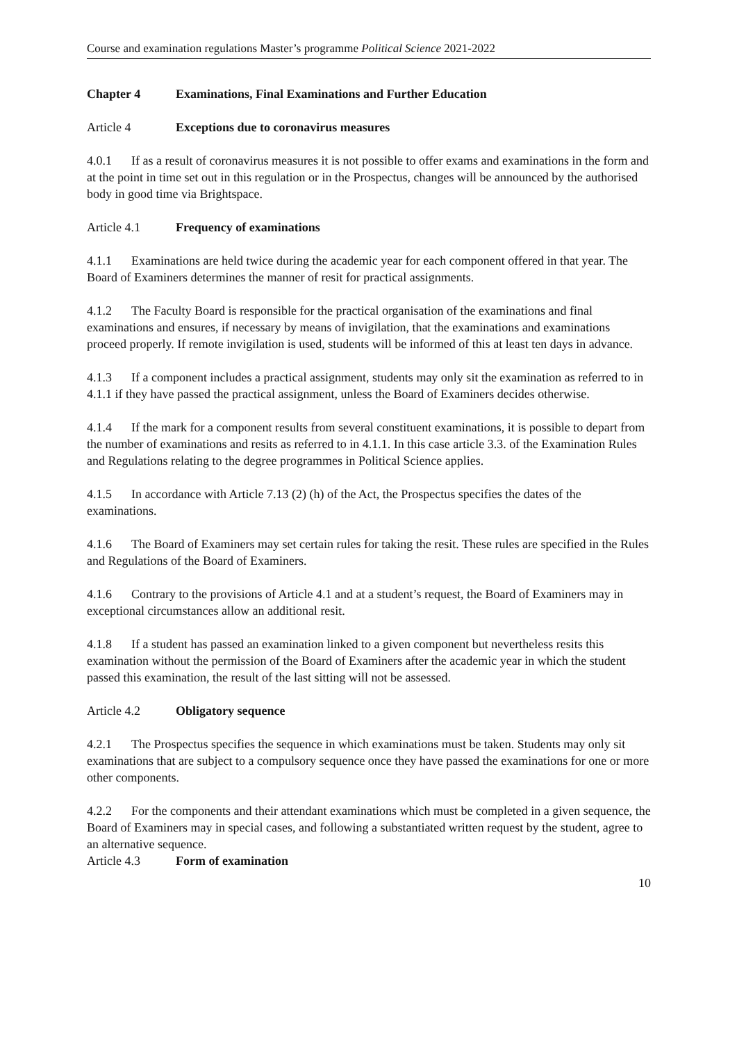Course and examination regulations Master’s programme Political Science 2021-2022
Chapter 4 Examinations, Final Examinations and Further Education
Article 4 Exceptions due to coronavirus measures
4.0.1 If as a result of coronavirus measures it is not possible to offer exams and examinations in the form and at the point in time set out in this regulation or in the Prospectus, changes will be announced by the authorised body in good time via Brightspace.
Article 4.1 Frequency of examinations
4.1.1 Examinations are held twice during the academic year for each component offered in that year. The Board of Examiners determines the manner of resit for practical assignments.
4.1.2 The Faculty Board is responsible for the practical organisation of the examinations and final examinations and ensures, if necessary by means of invigilation, that the examinations and examinations proceed properly. If remote invigilation is used, students will be informed of this at least ten days in advance.
4.1.3 If a component includes a practical assignment, students may only sit the examination as referred to in 4.1.1 if they have passed the practical assignment, unless the Board of Examiners decides otherwise.
4.1.4 If the mark for a component results from several constituent examinations, it is possible to depart from the number of examinations and resits as referred to in 4.1.1. In this case article 3.3. of the Examination Rules and Regulations relating to the degree programmes in Political Science applies.
4.1.5 In accordance with Article 7.13 (2) (h) of the Act, the Prospectus specifies the dates of the examinations.
4.1.6 The Board of Examiners may set certain rules for taking the resit. These rules are specified in the Rules and Regulations of the Board of Examiners.
4.1.6 Contrary to the provisions of Article 4.1 and at a student’s request, the Board of Examiners may in exceptional circumstances allow an additional resit.
4.1.8 If a student has passed an examination linked to a given component but nevertheless resits this examination without the permission of the Board of Examiners after the academic year in which the student passed this examination, the result of the last sitting will not be assessed.
Article 4.2 Obligatory sequence
4.2.1 The Prospectus specifies the sequence in which examinations must be taken. Students may only sit examinations that are subject to a compulsory sequence once they have passed the examinations for one or more other components.
4.2.2 For the components and their attendant examinations which must be completed in a given sequence, the Board of Examiners may in special cases, and following a substantiated written request by the student, agree to an alternative sequence.
Article 4.3 Form of examination
10